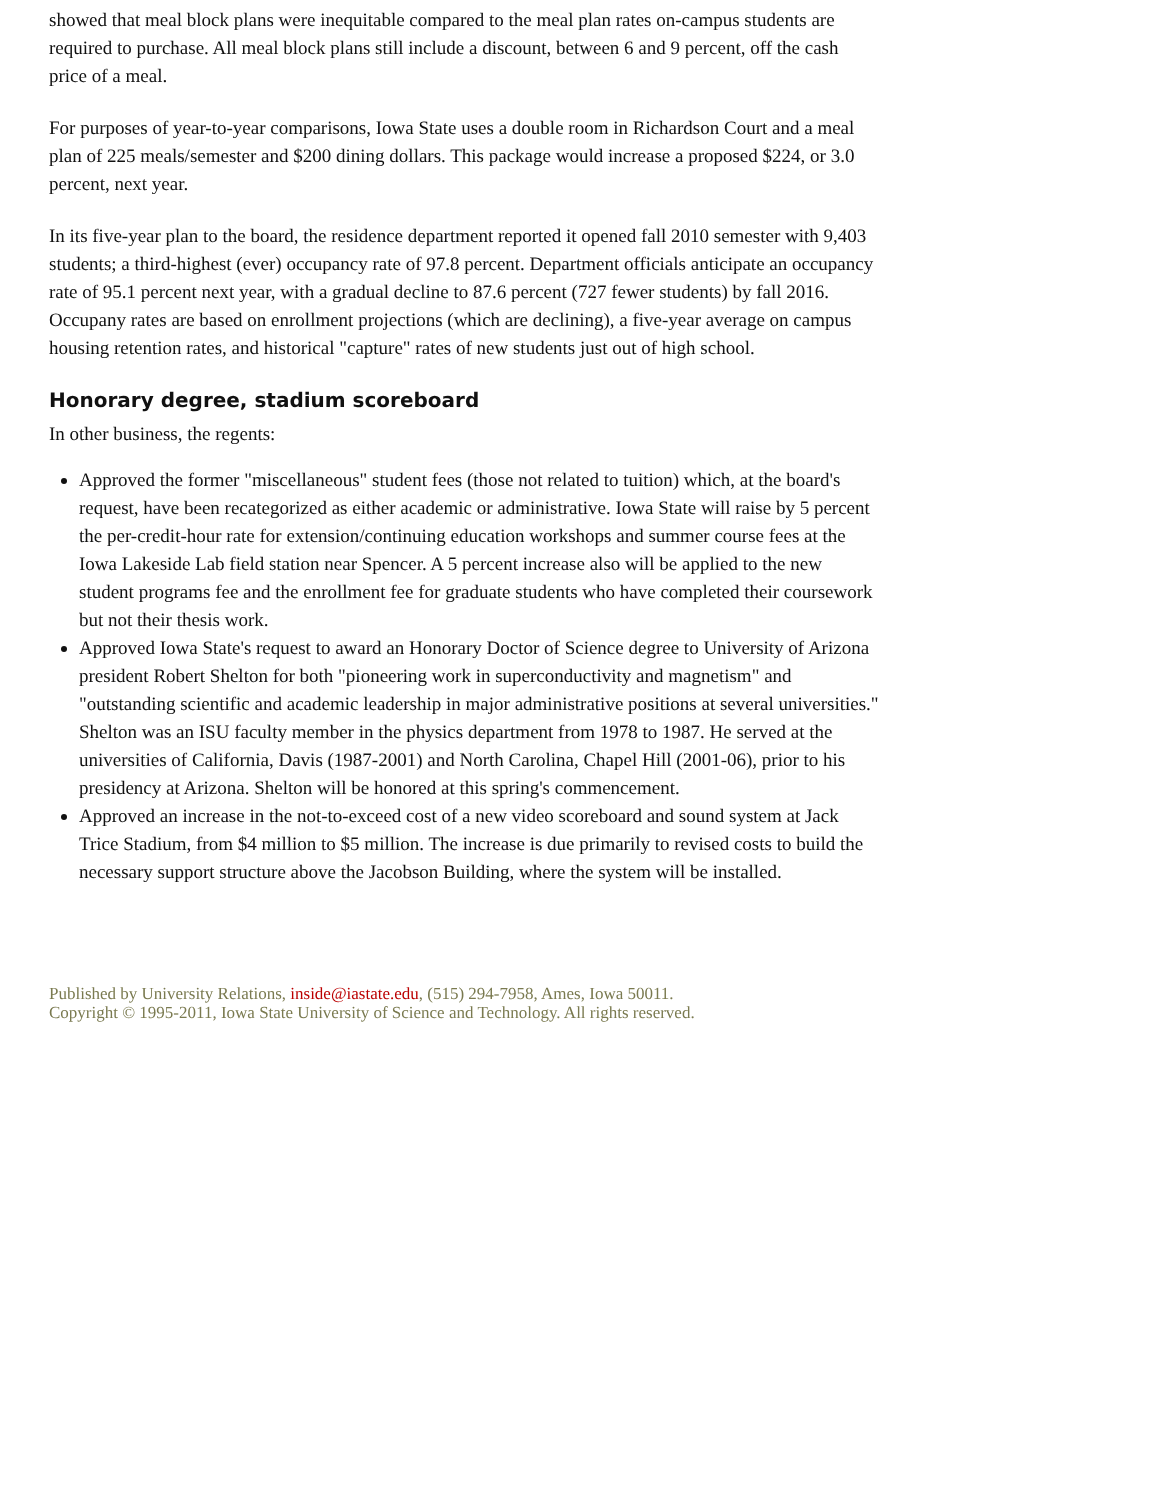showed that meal block plans were inequitable compared to the meal plan rates on-campus students are required to purchase. All meal block plans still include a discount, between 6 and 9 percent, off the cash price of a meal.
For purposes of year-to-year comparisons, Iowa State uses a double room in Richardson Court and a meal plan of 225 meals/semester and $200 dining dollars. This package would increase a proposed $224, or 3.0 percent, next year.
In its five-year plan to the board, the residence department reported it opened fall 2010 semester with 9,403 students; a third-highest (ever) occupancy rate of 97.8 percent. Department officials anticipate an occupancy rate of 95.1 percent next year, with a gradual decline to 87.6 percent (727 fewer students) by fall 2016. Occupany rates are based on enrollment projections (which are declining), a five-year average on campus housing retention rates, and historical "capture" rates of new students just out of high school.
Honorary degree, stadium scoreboard
In other business, the regents:
Approved the former "miscellaneous" student fees (those not related to tuition) which, at the board's request, have been recategorized as either academic or administrative. Iowa State will raise by 5 percent the per-credit-hour rate for extension/continuing education workshops and summer course fees at the Iowa Lakeside Lab field station near Spencer. A 5 percent increase also will be applied to the new student programs fee and the enrollment fee for graduate students who have completed their coursework but not their thesis work.
Approved Iowa State's request to award an Honorary Doctor of Science degree to University of Arizona president Robert Shelton for both "pioneering work in superconductivity and magnetism" and "outstanding scientific and academic leadership in major administrative positions at several universities." Shelton was an ISU faculty member in the physics department from 1978 to 1987. He served at the universities of California, Davis (1987-2001) and North Carolina, Chapel Hill (2001-06), prior to his presidency at Arizona. Shelton will be honored at this spring's commencement.
Approved an increase in the not-to-exceed cost of a new video scoreboard and sound system at Jack Trice Stadium, from $4 million to $5 million. The increase is due primarily to revised costs to build the necessary support structure above the Jacobson Building, where the system will be installed.
Published by University Relations, inside@iastate.edu, (515) 294-7958, Ames, Iowa 50011.
Copyright © 1995-2011, Iowa State University of Science and Technology. All rights reserved.